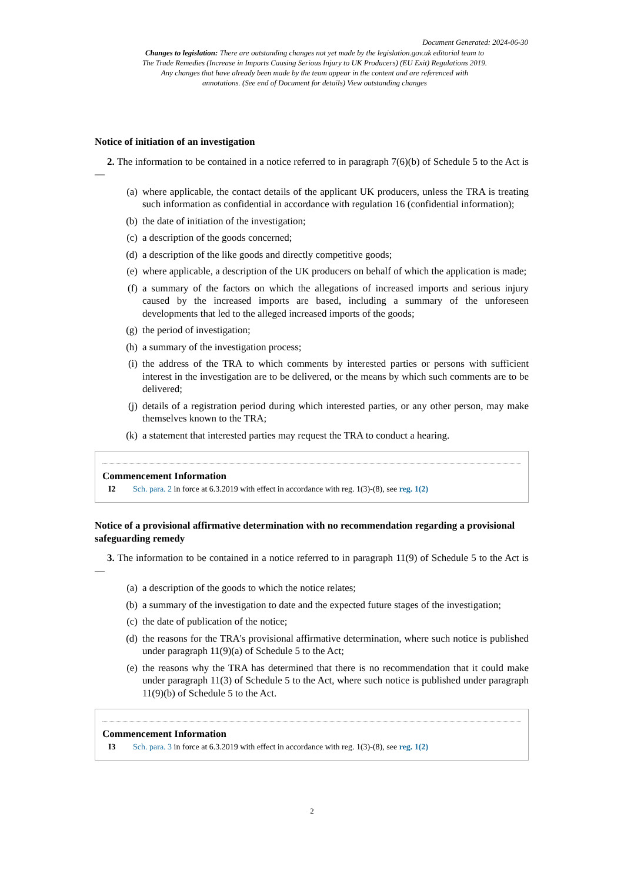Document Generated: 2024-06-30
Changes to legislation: There are outstanding changes not yet made by the legislation.gov.uk editorial team to The Trade Remedies (Increase in Imports Causing Serious Injury to UK Producers) (EU Exit) Regulations 2019. Any changes that have already been made by the team appear in the content and are referenced with annotations. (See end of Document for details) View outstanding changes
Notice of initiation of an investigation
2. The information to be contained in a notice referred to in paragraph 7(6)(b) of Schedule 5 to the Act is—
(a) where applicable, the contact details of the applicant UK producers, unless the TRA is treating such information as confidential in accordance with regulation 16 (confidential information);
(b) the date of initiation of the investigation;
(c) a description of the goods concerned;
(d) a description of the like goods and directly competitive goods;
(e) where applicable, a description of the UK producers on behalf of which the application is made;
(f) a summary of the factors on which the allegations of increased imports and serious injury caused by the increased imports are based, including a summary of the unforeseen developments that led to the alleged increased imports of the goods;
(g) the period of investigation;
(h) a summary of the investigation process;
(i) the address of the TRA to which comments by interested parties or persons with sufficient interest in the investigation are to be delivered, or the means by which such comments are to be delivered;
(j) details of a registration period during which interested parties, or any other person, may make themselves known to the TRA;
(k) a statement that interested parties may request the TRA to conduct a hearing.
Commencement Information
I2 Sch. para. 2 in force at 6.3.2019 with effect in accordance with reg. 1(3)-(8), see reg. 1(2)
Notice of a provisional affirmative determination with no recommendation regarding a provisional safeguarding remedy
3. The information to be contained in a notice referred to in paragraph 11(9) of Schedule 5 to the Act is—
(a) a description of the goods to which the notice relates;
(b) a summary of the investigation to date and the expected future stages of the investigation;
(c) the date of publication of the notice;
(d) the reasons for the TRA's provisional affirmative determination, where such notice is published under paragraph 11(9)(a) of Schedule 5 to the Act;
(e) the reasons why the TRA has determined that there is no recommendation that it could make under paragraph 11(3) of Schedule 5 to the Act, where such notice is published under paragraph 11(9)(b) of Schedule 5 to the Act.
Commencement Information
I3 Sch. para. 3 in force at 6.3.2019 with effect in accordance with reg. 1(3)-(8), see reg. 1(2)
2